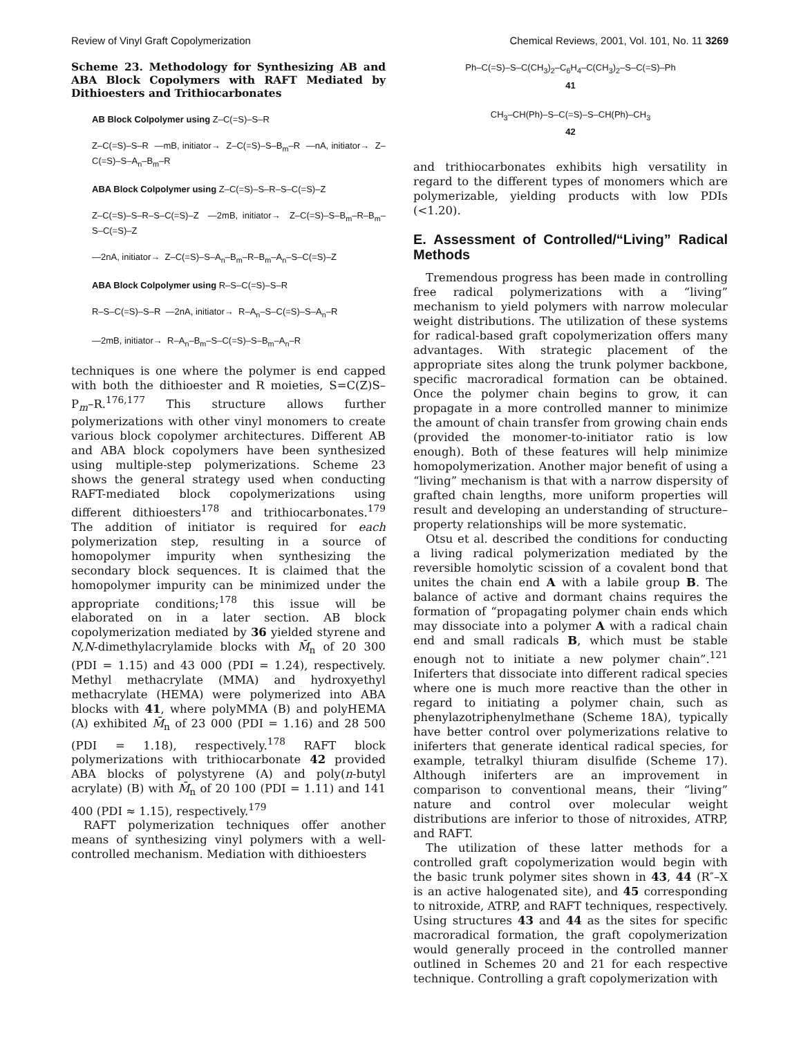Review of Vinyl Graft Copolymerization Chemical Reviews, 2001, Vol. 101, No. 11 3269
Scheme 23. Methodology for Synthesizing AB and ABA Block Copolymers with RAFT Mediated by Dithioesters and Trithiocarbonates
AB Block Colpolymer using Z–C(=S)–S–R
Z–C(=S)–S–R —mB, initiator→ Z–C(=S)–S–B<sub>m</sub>–R —nA, initiator→ Z–C(=S)–S–A<sub>n</sub>–B<sub>m</sub>–R
ABA Block Colpolymer using Z–C(=S)–S–R–S–C(=S)–Z
Z–C(=S)–S–R–S–C(=S)–Z —2mB, initiator→ Z–C(=S)–S–B<sub>m</sub>–R–B<sub>m</sub>–S–C(=S)–Z
—2nA, initiator→ Z–C(=S)–S–A<sub>n</sub>–B<sub>m</sub>–R–B<sub>m</sub>–A<sub>n</sub>–S–C(=S)–Z
ABA Block Colpolymer using R–S–C(=S)–S–R
R–S–C(=S)–S–R —2nA, initiator→ R–A<sub>n</sub>–S–C(=S)–S–A<sub>n</sub>–R
—2mB, initiator→ R–A<sub>n</sub>–B<sub>m</sub>–S–C(=S)–S–B<sub>m</sub>–A<sub>n</sub>–R
techniques is one where the polymer is end capped with both the dithioester and R moieties, S=C(Z)S–P<sub>m</sub>–R.<sup>176,177</sup> This structure allows further polymerizations with other vinyl monomers to create various block copolymer architectures. Different AB and ABA block copolymers have been synthesized using multiple-step polymerizations. Scheme 23 shows the general strategy used when conducting RAFT-mediated block copolymerizations using different dithioesters<sup>178</sup> and trithiocarbonates.<sup>179</sup> The addition of initiator is required for each polymerization step, resulting in a source of homopolymer impurity when synthesizing the secondary block sequences. It is claimed that the homopolymer impurity can be minimized under the appropriate conditions;<sup>178</sup> this issue will be elaborated on in a later section. AB block copolymerization mediated by 36 yielded styrene and N,N-dimethylacrylamide blocks with M̄<sub>n</sub> of 20 300 (PDI = 1.15) and 43 000 (PDI = 1.24), respectively. Methyl methacrylate (MMA) and hydroxyethyl methacrylate (HEMA) were polymerized into ABA blocks with 41, where polyMMA (B) and polyHEMA (A) exhibited M̄<sub>n</sub> of 23 000 (PDI = 1.16) and 28 500 (PDI = 1.18), respectively.<sup>178</sup> RAFT block polymerizations with trithiocarbonate 42 provided ABA blocks of polystyrene (A) and poly(n-butyl acrylate) (B) with M̄<sub>n</sub> of 20 100 (PDI = 1.11) and 141 400 (PDI ≈ 1.15), respectively.<sup>179</sup>
RAFT polymerization techniques offer another means of synthesizing vinyl polymers with a well-controlled mechanism. Mediation with dithioesters
Ph–C(=S)–S–C(CH<sub>3</sub>)<sub>2</sub>–C<sub>6</sub>H<sub>4</sub>–C(CH<sub>3</sub>)<sub>2</sub>–S–C(=S)–Ph
41
CH<sub>3</sub>–CH(Ph)–S–C(=S)–S–CH(Ph)–CH<sub>3</sub>
42
and trithiocarbonates exhibits high versatility in regard to the different types of monomers which are polymerizable, yielding products with low PDIs (<1.20).
E. Assessment of Controlled/“Living” Radical Methods
Tremendous progress has been made in controlling free radical polymerizations with a “living” mechanism to yield polymers with narrow molecular weight distributions. The utilization of these systems for radical-based graft copolymerization offers many advantages. With strategic placement of the appropriate sites along the trunk polymer backbone, specific macroradical formation can be obtained. Once the polymer chain begins to grow, it can propagate in a more controlled manner to minimize the amount of chain transfer from growing chain ends (provided the monomer-to-initiator ratio is low enough). Both of these features will help minimize homopolymerization. Another major benefit of using a “living” mechanism is that with a narrow dispersity of grafted chain lengths, more uniform properties will result and developing an understanding of structure–property relationships will be more systematic.
Otsu et al. described the conditions for conducting a living radical polymerization mediated by the reversible homolytic scission of a covalent bond that unites the chain end A with a labile group B. The balance of active and dormant chains requires the formation of “propagating polymer chain ends which may dissociate into a polymer A with a radical chain end and small radicals B, which must be stable enough not to initiate a new polymer chain”.<sup>121</sup> Iniferters that dissociate into different radical species where one is much more reactive than the other in regard to initiating a polymer chain, such as phenylazotriphenylmethane (Scheme 18A), typically have better control over polymerizations relative to iniferters that generate identical radical species, for example, tetralkyl thiuram disulfide (Scheme 17). Although iniferters are an improvement in comparison to conventional means, their “living” nature and control over molecular weight distributions are inferior to those of nitroxides, ATRP, and RAFT.
The utilization of these latter methods for a controlled graft copolymerization would begin with the basic trunk polymer sites shown in 43, 44 (R″–X is an active halogenated site), and 45 corresponding to nitroxide, ATRP, and RAFT techniques, respectively. Using structures 43 and 44 as the sites for specific macroradical formation, the graft copolymerization would generally proceed in the controlled manner outlined in Schemes 20 and 21 for each respective technique. Controlling a graft copolymerization with